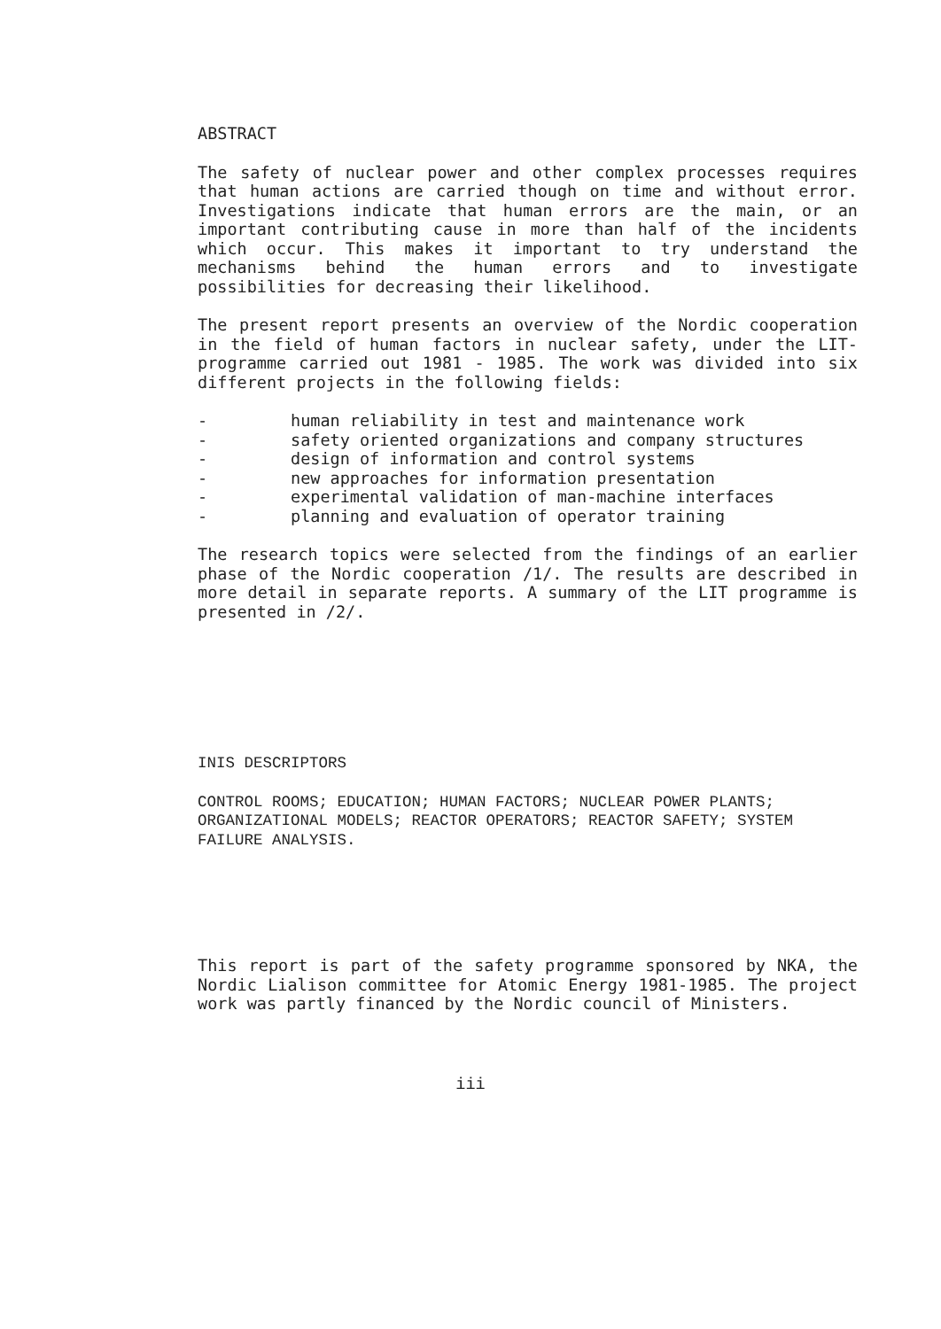ABSTRACT
The safety of nuclear power and other complex processes requires that human actions are carried though on time and without error. Investigations indicate that human errors are the main, or an important contributing cause in more than half of the incidents which occur. This makes it important to try understand the mechanisms behind the human errors and to investigate possibilities for decreasing their likelihood.
The present report presents an overview of the Nordic cooperation in the field of human factors in nuclear safety, under the LIT-programme carried out 1981 - 1985. The work was divided into six different projects in the following fields:
- human reliability in test and maintenance work
- safety oriented organizations and company structures
- design of information and control systems
- new approaches for information presentation
- experimental validation of man-machine interfaces
- planning and evaluation of operator training
The research topics were selected from the findings of an earlier phase of the Nordic cooperation /1/. The results are described in more detail in separate reports. A summary of the LIT programme is presented in /2/.
INIS DESCRIPTORS
CONTROL ROOMS; EDUCATION; HUMAN FACTORS; NUCLEAR POWER PLANTS; ORGANIZATIONAL MODELS; REACTOR OPERATORS; REACTOR SAFETY; SYSTEM FAILURE ANALYSIS.
This report is part of the safety programme sponsored by NKA, the Nordic Lialison committee for Atomic Energy 1981-1985. The project work was partly financed by the Nordic council of Ministers.
iii